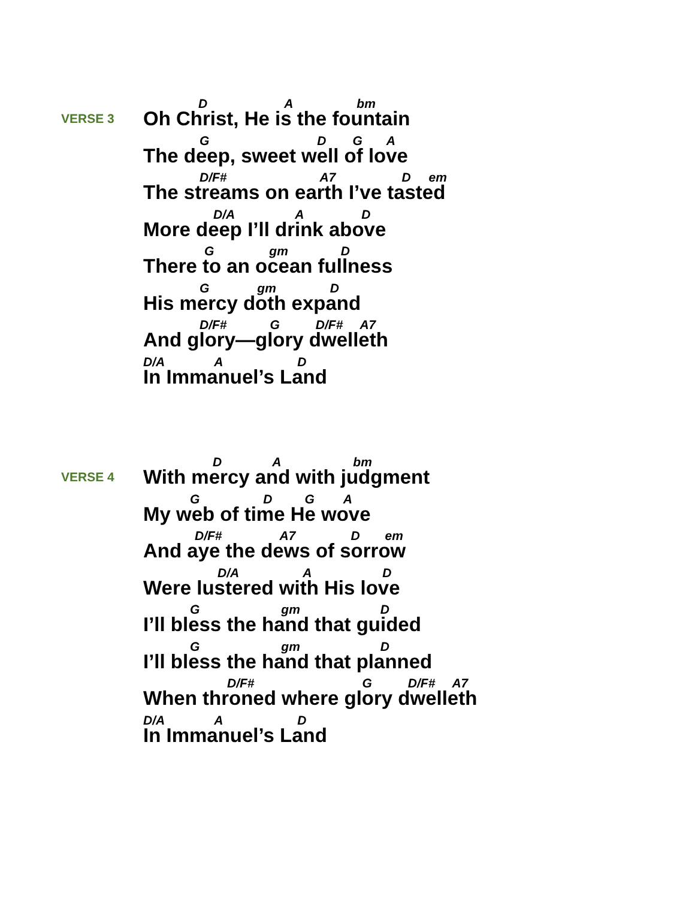VERSE 3
D A bm
Oh Christ, He is the fountain
G D G A
The deep, sweet well of love
D/F# A7 D em
The streams on earth I’ve tasted
D/A A D
More deep I’ll drink above
G gm D
There to an ocean fullness
G gm D
His mercy doth expand
D/F# G D/F# A7
And glory—glory dwelleth
D/A A D
In Immanuel’s Land
VERSE 4
D A bm
With mercy and with judgment
G D G A
My web of time He wove
D/F# A7 D em
And aye the dews of sorrow
D/A A D
Were lustered with His love
G gm D
I’ll bless the hand that guided
G gm D
I’ll bless the hand that planned
D/F# G D/F# A7
When throned where glory dwelleth
D/A A D
In Immanuel’s Land